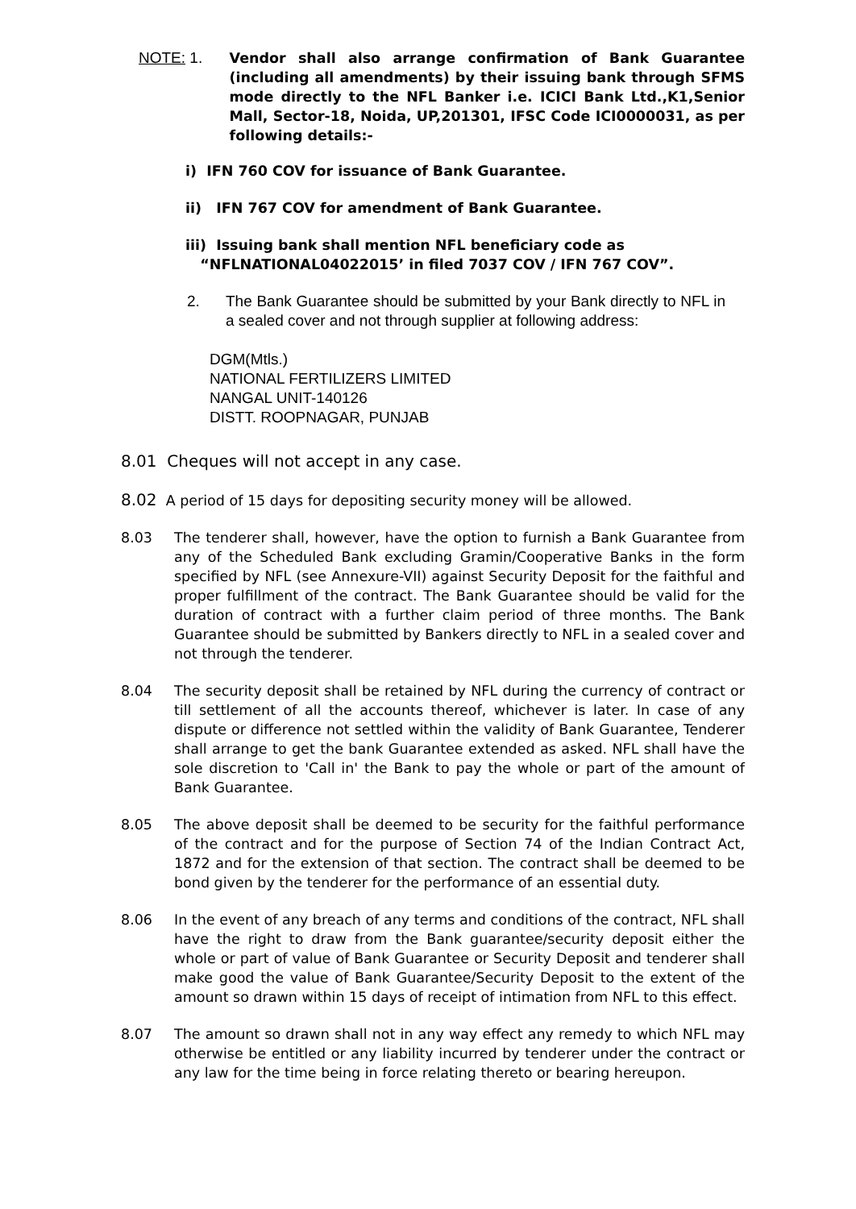NOTE: 1. Vendor shall also arrange confirmation of Bank Guarantee (including all amendments) by their issuing bank through SFMS mode directly to the NFL Banker i.e. ICICI Bank Ltd.,K1,Senior Mall, Sector-18, Noida, UP,201301, IFSC Code ICI0000031, as per following details:-
i) IFN 760 COV for issuance of Bank Guarantee.
ii) IFN 767 COV for amendment of Bank Guarantee.
iii) Issuing bank shall mention NFL beneficiary code as
“NFLNATIONAL04022015’ in filed 7037 COV / IFN 767 COV”.
2. The Bank Guarantee should be submitted by your Bank directly to NFL in a sealed cover and not through supplier at following address:
DGM(Mtls.)
NATIONAL FERTILIZERS LIMITED
NANGAL UNIT-140126
DISTT. ROOPNAGAR, PUNJAB
8.01 Cheques will not accept in any case.
8.02 A period of 15 days for depositing security money will be allowed.
8.03 The tenderer shall, however, have the option to furnish a Bank Guarantee from any of the Scheduled Bank excluding Gramin/Cooperative Banks in the form specified by NFL (see Annexure-VII) against Security Deposit for the faithful and proper fulfillment of the contract. The Bank Guarantee should be valid for the duration of contract with a further claim period of three months. The Bank Guarantee should be submitted by Bankers directly to NFL in a sealed cover and not through the tenderer.
8.04 The security deposit shall be retained by NFL during the currency of contract or till settlement of all the accounts thereof, whichever is later. In case of any dispute or difference not settled within the validity of Bank Guarantee, Tenderer shall arrange to get the bank Guarantee extended as asked. NFL shall have the sole discretion to 'Call in' the Bank to pay the whole or part of the amount of Bank Guarantee.
8.05 The above deposit shall be deemed to be security for the faithful performance of the contract and for the purpose of Section 74 of the Indian Contract Act, 1872 and for the extension of that section. The contract shall be deemed to be bond given by the tenderer for the performance of an essential duty.
8.06 In the event of any breach of any terms and conditions of the contract, NFL shall have the right to draw from the Bank guarantee/security deposit either the whole or part of value of Bank Guarantee or Security Deposit and tenderer shall make good the value of Bank Guarantee/Security Deposit to the extent of the amount so drawn within 15 days of receipt of intimation from NFL to this effect.
8.07 The amount so drawn shall not in any way effect any remedy to which NFL may otherwise be entitled or any liability incurred by tenderer under the contract or any law for the time being in force relating thereto or bearing hereupon.